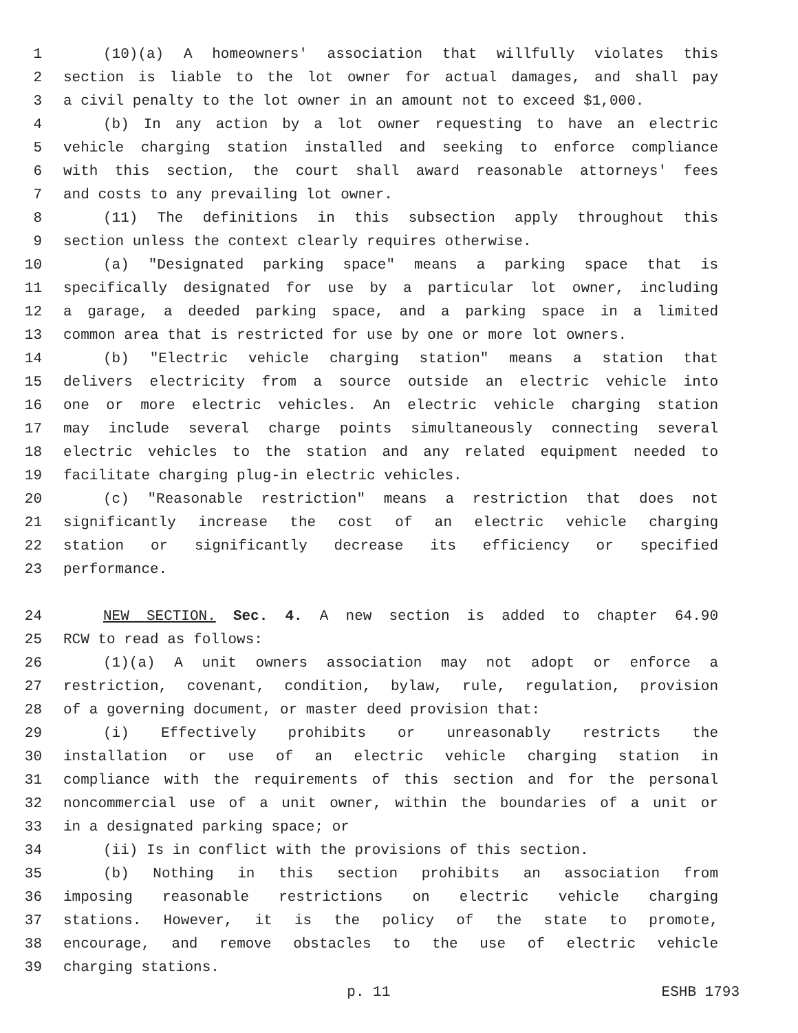1 (10)(a) A homeowners' association that willfully violates this
2 section is liable to the lot owner for actual damages, and shall pay
3 a civil penalty to the lot owner in an amount not to exceed $1,000.
4 (b) In any action by a lot owner requesting to have an electric
5 vehicle charging station installed and seeking to enforce compliance
6 with this section, the court shall award reasonable attorneys' fees
7 and costs to any prevailing lot owner.
8 (11) The definitions in this subsection apply throughout this
9 section unless the context clearly requires otherwise.
10 (a) "Designated parking space" means a parking space that is
11 specifically designated for use by a particular lot owner, including
12 a garage, a deeded parking space, and a parking space in a limited
13 common area that is restricted for use by one or more lot owners.
14 (b) "Electric vehicle charging station" means a station that
15 delivers electricity from a source outside an electric vehicle into
16 one or more electric vehicles. An electric vehicle charging station
17 may include several charge points simultaneously connecting several
18 electric vehicles to the station and any related equipment needed to
19 facilitate charging plug-in electric vehicles.
20 (c) "Reasonable restriction" means a restriction that does not
21 significantly increase the cost of an electric vehicle charging
22 station or significantly decrease its efficiency or specified
23 performance.
24 NEW SECTION. Sec. 4. A new section is added to chapter 64.90
25 RCW to read as follows:
26 (1)(a) A unit owners association may not adopt or enforce a
27 restriction, covenant, condition, bylaw, rule, regulation, provision
28 of a governing document, or master deed provision that:
29 (i) Effectively prohibits or unreasonably restricts the
30 installation or use of an electric vehicle charging station in
31 compliance with the requirements of this section and for the personal
32 noncommercial use of a unit owner, within the boundaries of a unit or
33 in a designated parking space; or
34 (ii) Is in conflict with the provisions of this section.
35 (b) Nothing in this section prohibits an association from
36 imposing reasonable restrictions on electric vehicle charging
37 stations. However, it is the policy of the state to promote,
38 encourage, and remove obstacles to the use of electric vehicle
39 charging stations.
p. 11 ESHB 1793